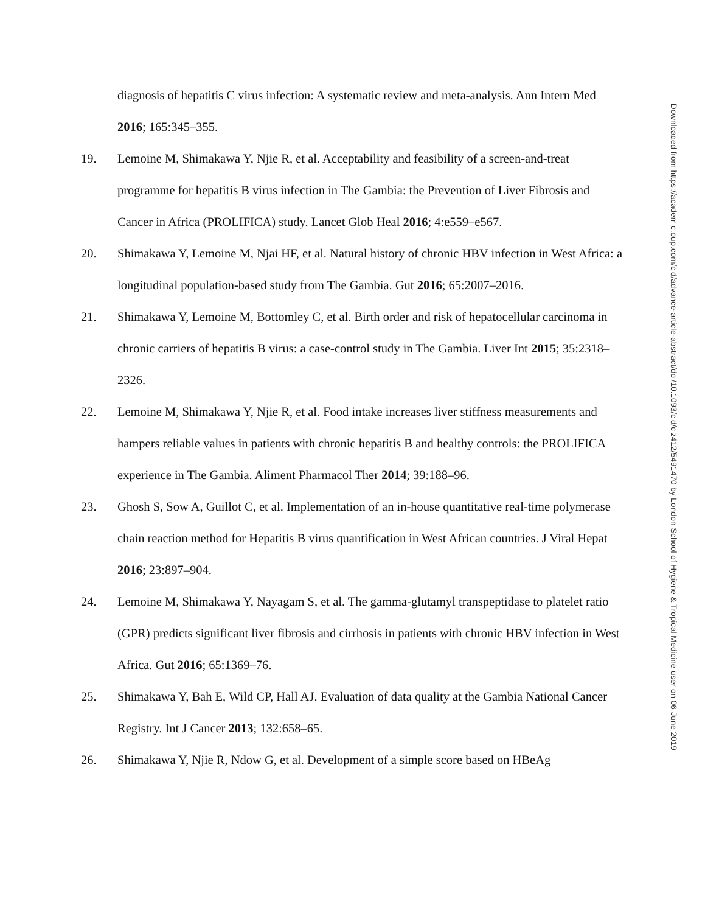diagnosis of hepatitis C virus infection: A systematic review and meta-analysis. Ann Intern Med 2016; 165:345–355.
19. Lemoine M, Shimakawa Y, Njie R, et al. Acceptability and feasibility of a screen-and-treat programme for hepatitis B virus infection in The Gambia: the Prevention of Liver Fibrosis and Cancer in Africa (PROLIFICA) study. Lancet Glob Heal 2016; 4:e559–e567.
20. Shimakawa Y, Lemoine M, Njai HF, et al. Natural history of chronic HBV infection in West Africa: a longitudinal population-based study from The Gambia. Gut 2016; 65:2007–2016.
21. Shimakawa Y, Lemoine M, Bottomley C, et al. Birth order and risk of hepatocellular carcinoma in chronic carriers of hepatitis B virus: a case-control study in The Gambia. Liver Int 2015; 35:2318–2326.
22. Lemoine M, Shimakawa Y, Njie R, et al. Food intake increases liver stiffness measurements and hampers reliable values in patients with chronic hepatitis B and healthy controls: the PROLIFICA experience in The Gambia. Aliment Pharmacol Ther 2014; 39:188–96.
23. Ghosh S, Sow A, Guillot C, et al. Implementation of an in-house quantitative real-time polymerase chain reaction method for Hepatitis B virus quantification in West African countries. J Viral Hepat 2016; 23:897–904.
24. Lemoine M, Shimakawa Y, Nayagam S, et al. The gamma-glutamyl transpeptidase to platelet ratio (GPR) predicts significant liver fibrosis and cirrhosis in patients with chronic HBV infection in West Africa. Gut 2016; 65:1369–76.
25. Shimakawa Y, Bah E, Wild CP, Hall AJ. Evaluation of data quality at the Gambia National Cancer Registry. Int J Cancer 2013; 132:658–65.
26. Shimakawa Y, Njie R, Ndow G, et al. Development of a simple score based on HBeAg
Downloaded from https://academic.oup.com/cid/advance-article-abstract/doi/10.1093/cid/ciz412/5491470 by London School of Hygiene & Tropical Medicine user on 06 June 2019